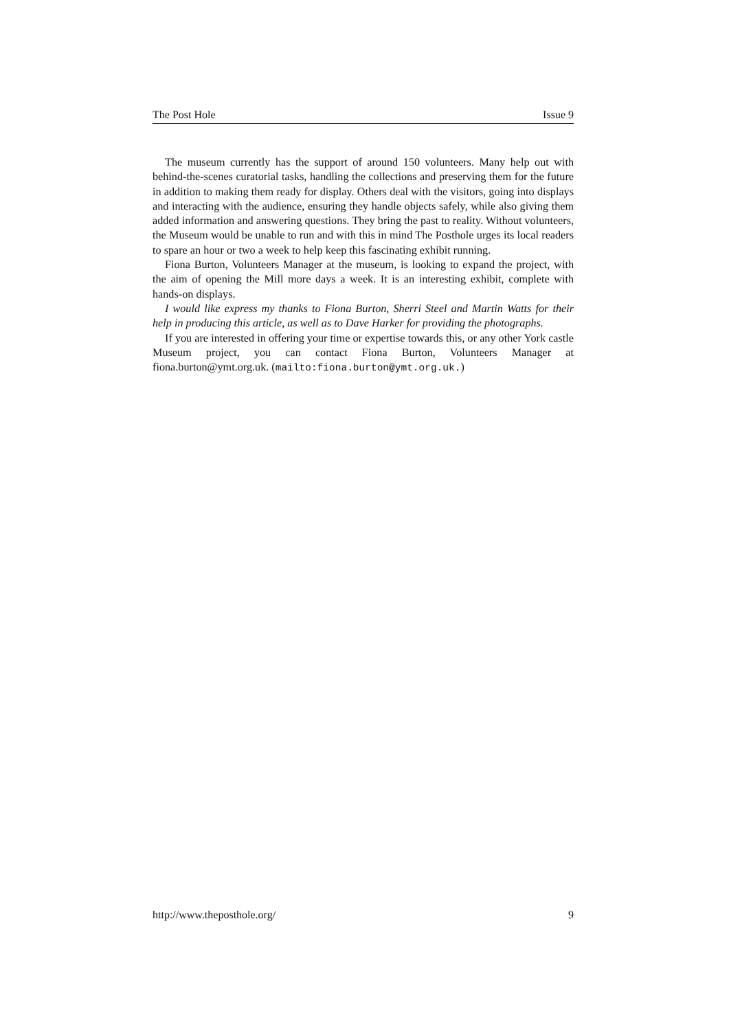The Post Hole Issue 9
The museum currently has the support of around 150 volunteers. Many help out with behind-the-scenes curatorial tasks, handling the collections and preserving them for the future in addition to making them ready for display. Others deal with the visitors, going into displays and interacting with the audience, ensuring they handle objects safely, while also giving them added information and answering questions. They bring the past to reality. Without volunteers, the Museum would be unable to run and with this in mind The Posthole urges its local readers to spare an hour or two a week to help keep this fascinating exhibit running.
Fiona Burton, Volunteers Manager at the museum, is looking to expand the project, with the aim of opening the Mill more days a week. It is an interesting exhibit, complete with hands-on displays.
I would like express my thanks to Fiona Burton, Sherri Steel and Martin Watts for their help in producing this article, as well as to Dave Harker for providing the photographs.
If you are interested in offering your time or expertise towards this, or any other York castle Museum project, you can contact Fiona Burton, Volunteers Manager at fiona.burton@ymt.org.uk. (mailto:fiona.burton@ymt.org.uk.)
http://www.theposthole.org/ 9